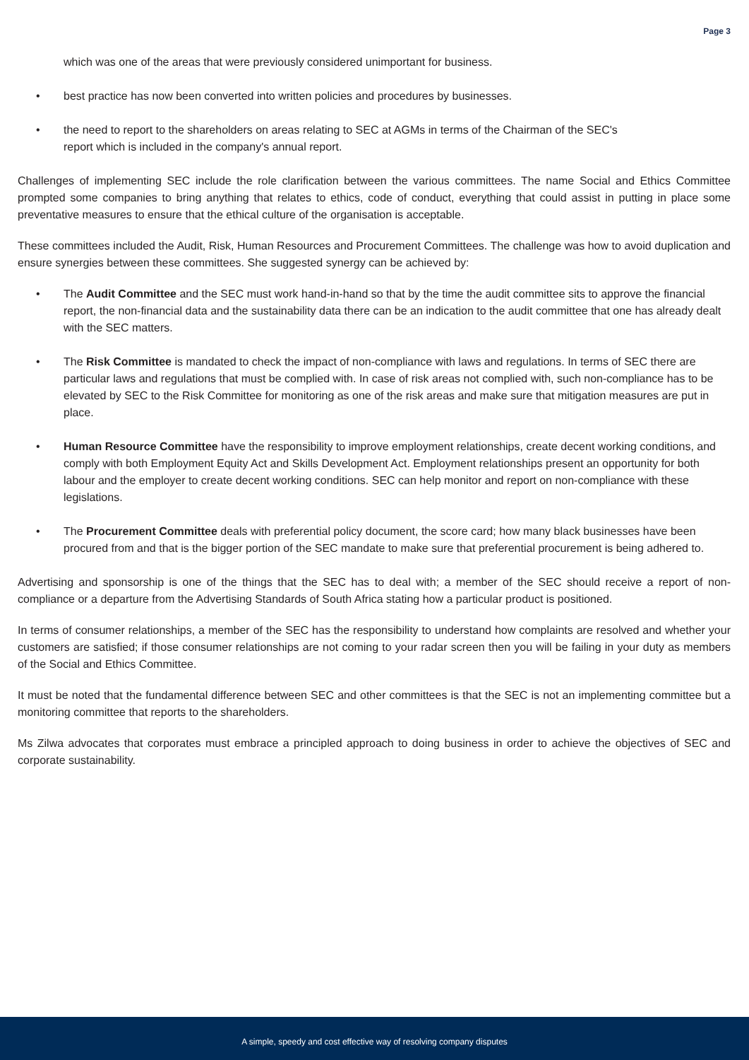Page 3
which was one of the areas that were previously considered unimportant for business.
• best practice has now been converted into written policies and procedures by businesses.
• the need to report to the shareholders on areas relating to SEC at AGMs in terms of the Chairman of the SEC's
report which is included in the company's annual report.
Challenges of implementing SEC include the role clarification between the various committees. The name Social and Ethics Committee prompted some companies to bring anything that relates to ethics, code of conduct, everything that could assist in putting in place some preventative measures to ensure that the ethical culture of the organisation is acceptable.
These committees included the Audit, Risk, Human Resources and Procurement Committees. The challenge was how to avoid duplication and ensure synergies between these committees. She suggested synergy can be achieved by:
• The Audit Committee and the SEC must work hand-in-hand so that by the time the audit committee sits to approve the financial report, the non-financial data and the sustainability data there can be an indication to the audit committee that one has already dealt with the SEC matters.
• The Risk Committee is mandated to check the impact of non-compliance with laws and regulations. In terms of SEC there are particular laws and regulations that must be complied with. In case of risk areas not complied with, such non-compliance has to be elevated by SEC to the Risk Committee for monitoring as one of the risk areas and make sure that mitigation measures are put in place.
• Human Resource Committee have the responsibility to improve employment relationships, create decent working conditions, and comply with both Employment Equity Act and Skills Development Act. Employment relationships present an opportunity for both labour and the employer to create decent working conditions. SEC can help monitor and report on non-compliance with these legislations.
• The Procurement Committee deals with preferential policy document, the score card; how many black businesses have been procured from and that is the bigger portion of the SEC mandate to make sure that preferential procurement is being adhered to.
Advertising and sponsorship is one of the things that the SEC has to deal with; a member of the SEC should receive a report of non-compliance or a departure from the Advertising Standards of South Africa stating how a particular product is positioned.
In terms of consumer relationships, a member of the SEC has the responsibility to understand how complaints are resolved and whether your customers are satisfied; if those consumer relationships are not coming to your radar screen then you will be failing in your duty as members of the Social and Ethics Committee.
It must be noted that the fundamental difference between SEC and other committees is that the SEC is not an implementing committee but a monitoring committee that reports to the shareholders.
Ms Zilwa advocates that corporates must embrace a principled approach to doing business in order to achieve the objectives of SEC and corporate sustainability.
A simple, speedy and cost effective way of resolving company disputes